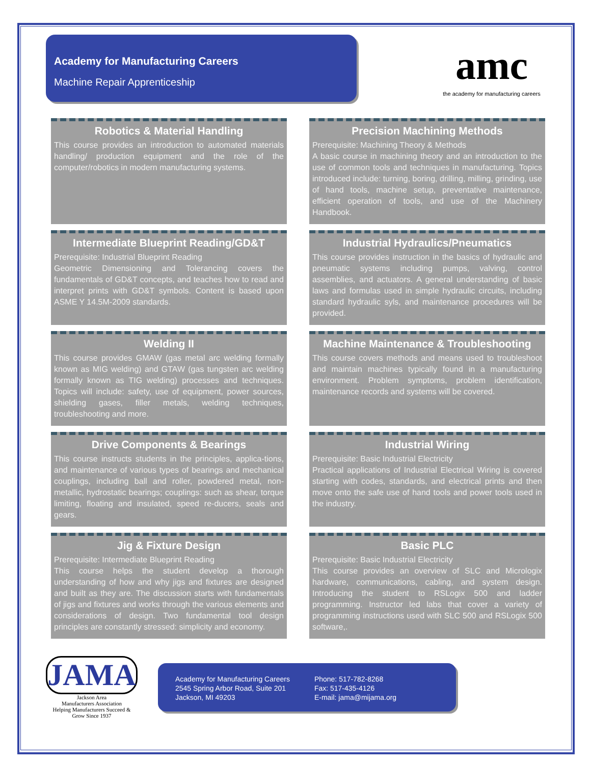Academy for Manufacturing Careers
Machine Repair Apprenticeship
amc
the academy for manufacturing careers
Robotics & Material Handling
This course provides an introduction to automated materials handling/ production equipment and the role of the computer/robotics in modern manufacturing systems.
Precision Machining Methods
Prerequisite: Machining Theory & Methods
A basic course in machining theory and an introduction to the use of common tools and techniques in manufacturing. Topics introduced include: turning, boring, drilling, milling, grinding, use of hand tools, machine setup, preventative maintenance, efficient operation of tools, and use of the Machinery Handbook.
Intermediate Blueprint Reading/GD&T
Prerequisite: Industrial Blueprint Reading
Geometric Dimensioning and Tolerancing covers the fundamentals of GD&T concepts, and teaches how to read and interpret prints with GD&T symbols. Content is based upon ASME Y 14.5M-2009 standards.
Industrial Hydraulics/Pneumatics
This course provides instruction in the basics of hydraulic and pneumatic systems including pumps, valving, control assemblies, and actuators. A general understanding of basic laws and formulas used in simple hydraulic circuits, including standard hydraulic syls, and maintenance procedures will be provided.
Welding II
This course provides GMAW (gas metal arc welding formally known as MIG welding) and GTAW (gas tungsten arc welding formally known as TIG welding) processes and techniques. Topics will include: safety, use of equipment, power sources, shielding gases, filler metals, welding techniques, troubleshooting and more.
Machine Maintenance & Troubleshooting
This course covers methods and means used to troubleshoot and maintain machines typically found in a manufacturing environment. Problem symptoms, problem identification, maintenance records and systems will be covered.
Drive Components & Bearings
This course instructs students in the principles, applica-tions, and maintenance of various types of bearings and mechanical couplings, including ball and roller, powdered metal, non-metallic, hydrostatic bearings; couplings: such as shear, torque limiting, floating and insulated, speed re-ducers, seals and gears.
Industrial Wiring
Prerequisite: Basic Industrial Electricity
Practical applications of Industrial Electrical Wiring is covered starting with codes, standards, and electrical prints and then move onto the safe use of hand tools and power tools used in the industry.
Jig & Fixture Design
Prerequisite: Intermediate Blueprint Reading
This course helps the student develop a thorough understanding of how and why jigs and fixtures are designed and built as they are. The discussion starts with fundamentals of jigs and fixtures and works through the various elements and considerations of design. Two fundamental tool design principles are constantly stressed: simplicity and economy.
Basic PLC
Prerequisite: Basic Industrial Electricity
This course provides an overview of SLC and Micrologix hardware, communications, cabling, and system design. Introducing the student to RSLogix 500 and ladder programming. Instructor led labs that cover a variety of programming instructions used with SLC 500 and RSLogix 500 software,.
JAMA
Jackson Area
Manufacturers Association
Helping Manufacturers Succeed & Grow Since 1937
Academy for Manufacturing Careers
2545 Spring Arbor Road, Suite 201
Jackson, MI 49203
Phone: 517-782-8268
Fax: 517-435-4126
E-mail: jama@mijama.org